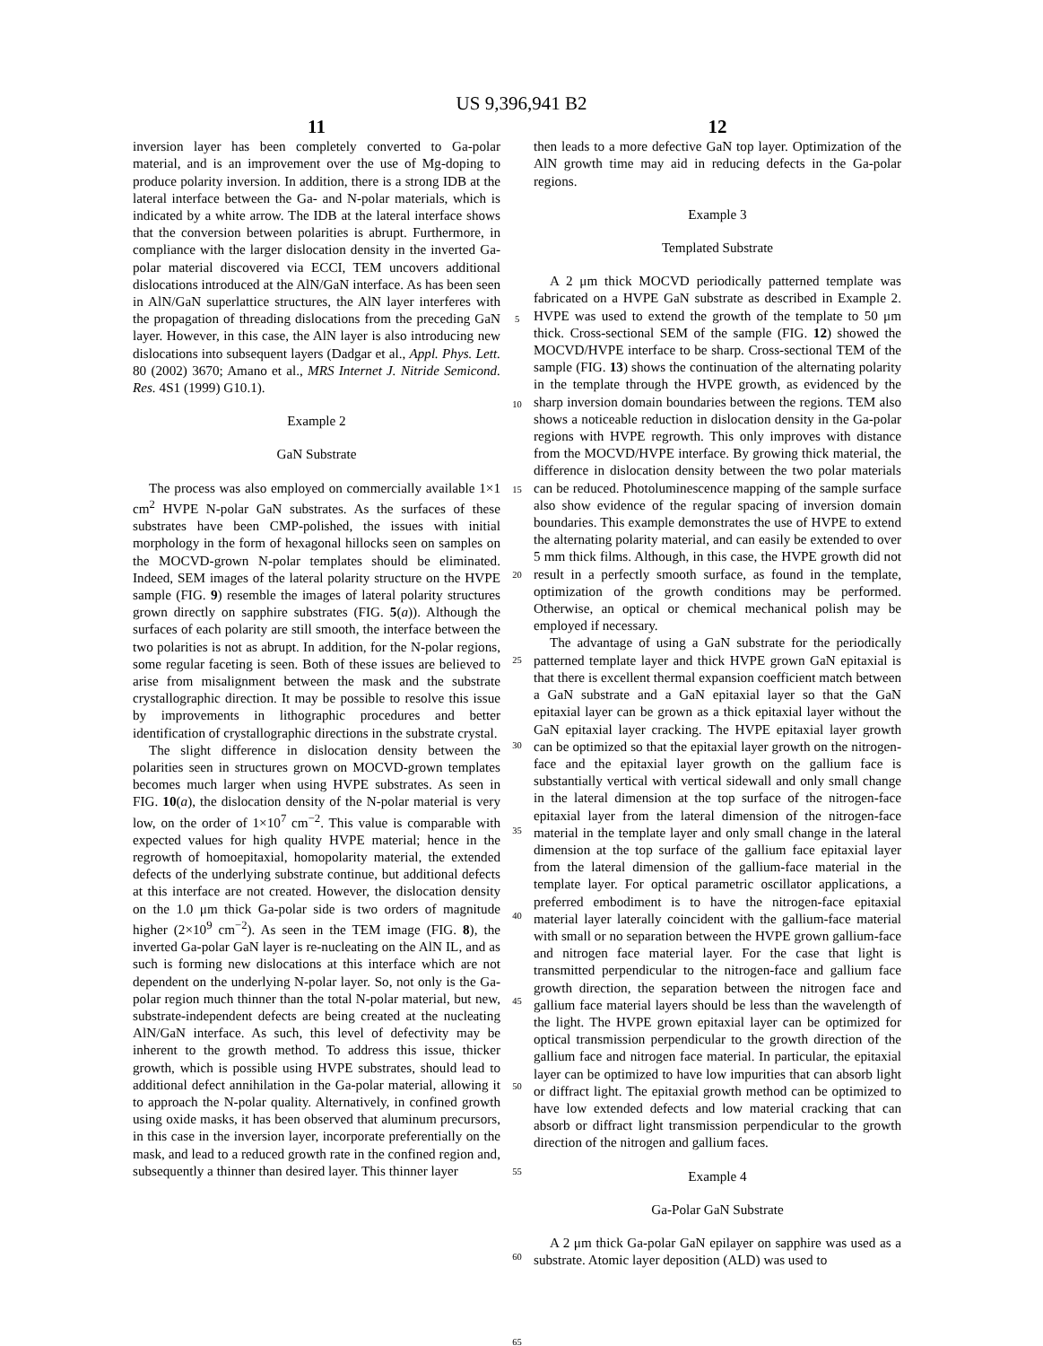US 9,396,941 B2
11
inversion layer has been completely converted to Ga-polar material, and is an improvement over the use of Mg-doping to produce polarity inversion. In addition, there is a strong IDB at the lateral interface between the Ga- and N-polar materials, which is indicated by a white arrow. The IDB at the lateral interface shows that the conversion between polarities is abrupt. Furthermore, in compliance with the larger dislocation density in the inverted Ga-polar material discovered via ECCI, TEM uncovers additional dislocations introduced at the AlN/GaN interface. As has been seen in AlN/GaN superlattice structures, the AlN layer interferes with the propagation of threading dislocations from the preceding GaN layer. However, in this case, the AlN layer is also introducing new dislocations into subsequent layers (Dadgar et al., Appl. Phys. Lett. 80 (2002) 3670; Amano et al., MRS Internet J. Nitride Semicond. Res. 4S1 (1999) G10.1).
Example 2
GaN Substrate
The process was also employed on commercially available 1×1 cm<sup>2</sup> HVPE N-polar GaN substrates. As the surfaces of these substrates have been CMP-polished, the issues with initial morphology in the form of hexagonal hillocks seen on samples on the MOCVD-grown N-polar templates should be eliminated. Indeed, SEM images of the lateral polarity structure on the HVPE sample (FIG. 9) resemble the images of lateral polarity structures grown directly on sapphire substrates (FIG. 5(a)). Although the surfaces of each polarity are still smooth, the interface between the two polarities is not as abrupt. In addition, for the N-polar regions, some regular faceting is seen. Both of these issues are believed to arise from misalignment between the mask and the substrate crystallographic direction. It may be possible to resolve this issue by improvements in lithographic procedures and better identification of crystallographic directions in the substrate crystal.
The slight difference in dislocation density between the polarities seen in structures grown on MOCVD-grown templates becomes much larger when using HVPE substrates. As seen in FIG. 10(a), the dislocation density of the N-polar material is very low, on the order of 1×10<sup>7</sup> cm<sup>−2</sup>. This value is comparable with expected values for high quality HVPE material; hence in the regrowth of homoepitaxial, homopolarity material, the extended defects of the underlying substrate continue, but additional defects at this interface are not created. However, the dislocation density on the 1.0 μm thick Ga-polar side is two orders of magnitude higher (2×10<sup>9</sup> cm<sup>−2</sup>). As seen in the TEM image (FIG. 8), the inverted Ga-polar GaN layer is re-nucleating on the AlN IL, and as such is forming new dislocations at this interface which are not dependent on the underlying N-polar layer. So, not only is the Ga-polar region much thinner than the total N-polar material, but new, substrate-independent defects are being created at the nucleating AlN/GaN interface. As such, this level of defectivity may be inherent to the growth method. To address this issue, thicker growth, which is possible using HVPE substrates, should lead to additional defect annihilation in the Ga-polar material, allowing it to approach the N-polar quality. Alternatively, in confined growth using oxide masks, it has been observed that aluminum precursors, in this case in the inversion layer, incorporate preferentially on the mask, and lead to a reduced growth rate in the confined region and, subsequently a thinner than desired layer. This thinner layer
5
10
15
20
25
30
35
40
45
50
55
60
65
12
then leads to a more defective GaN top layer. Optimization of the AlN growth time may aid in reducing defects in the Ga-polar regions.
Example 3
Templated Substrate
A 2 μm thick MOCVD periodically patterned template was fabricated on a HVPE GaN substrate as described in Example 2. HVPE was used to extend the growth of the template to 50 μm thick. Cross-sectional SEM of the sample (FIG. 12) showed the MOCVD/HVPE interface to be sharp. Cross-sectional TEM of the sample (FIG. 13) shows the continuation of the alternating polarity in the template through the HVPE growth, as evidenced by the sharp inversion domain boundaries between the regions. TEM also shows a noticeable reduction in dislocation density in the Ga-polar regions with HVPE regrowth. This only improves with distance from the MOCVD/HVPE interface. By growing thick material, the difference in dislocation density between the two polar materials can be reduced. Photoluminescence mapping of the sample surface also show evidence of the regular spacing of inversion domain boundaries. This example demonstrates the use of HVPE to extend the alternating polarity material, and can easily be extended to over 5 mm thick films. Although, in this case, the HVPE growth did not result in a perfectly smooth surface, as found in the template, optimization of the growth conditions may be performed. Otherwise, an optical or chemical mechanical polish may be employed if necessary.
The advantage of using a GaN substrate for the periodically patterned template layer and thick HVPE grown GaN epitaxial is that there is excellent thermal expansion coefficient match between a GaN substrate and a GaN epitaxial layer so that the GaN epitaxial layer can be grown as a thick epitaxial layer without the GaN epitaxial layer cracking. The HVPE epitaxial layer growth can be optimized so that the epitaxial layer growth on the nitrogen-face and the epitaxial layer growth on the gallium face is substantially vertical with vertical sidewall and only small change in the lateral dimension at the top surface of the nitrogen-face epitaxial layer from the lateral dimension of the nitrogen-face material in the template layer and only small change in the lateral dimension at the top surface of the gallium face epitaxial layer from the lateral dimension of the gallium-face material in the template layer. For optical parametric oscillator applications, a preferred embodiment is to have the nitrogen-face epitaxial material layer laterally coincident with the gallium-face material with small or no separation between the HVPE grown gallium-face and nitrogen face material layer. For the case that light is transmitted perpendicular to the nitrogen-face and gallium face growth direction, the separation between the nitrogen face and gallium face material layers should be less than the wavelength of the light. The HVPE grown epitaxial layer can be optimized for optical transmission perpendicular to the growth direction of the gallium face and nitrogen face material. In particular, the epitaxial layer can be optimized to have low impurities that can absorb light or diffract light. The epitaxial growth method can be optimized to have low extended defects and low material cracking that can absorb or diffract light transmission perpendicular to the growth direction of the nitrogen and gallium faces.
Example 4
Ga-Polar GaN Substrate
A 2 μm thick Ga-polar GaN epilayer on sapphire was used as a substrate. Atomic layer deposition (ALD) was used to